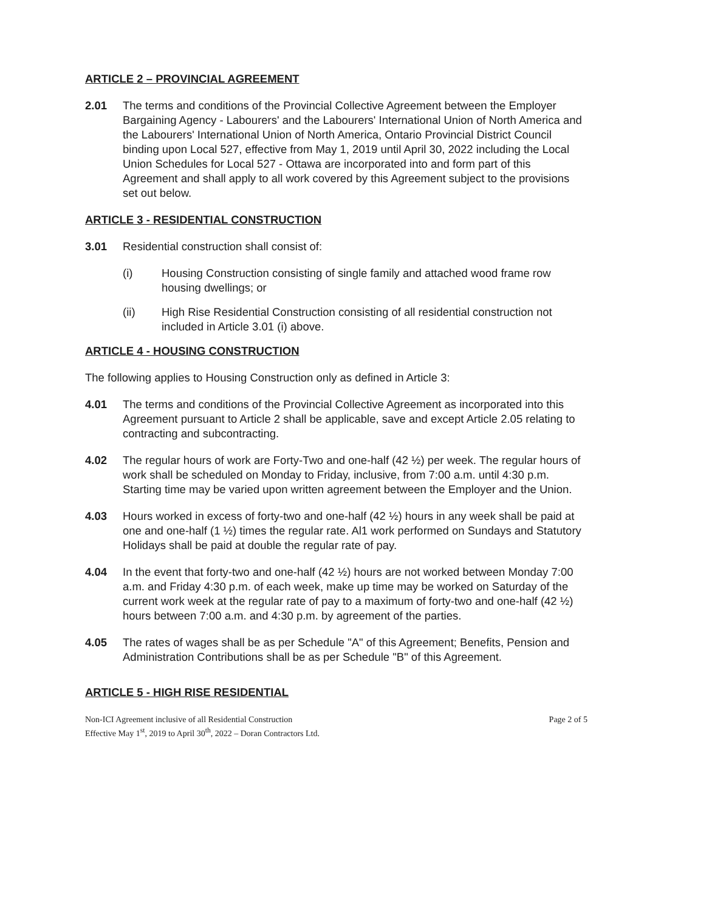ARTICLE 2 – PROVINCIAL AGREEMENT
2.01 The terms and conditions of the Provincial Collective Agreement between the Employer Bargaining Agency - Labourers' and the Labourers' International Union of North America and the Labourers' International Union of North America, Ontario Provincial District Council binding upon Local 527, effective from May 1, 2019 until April 30, 2022 including the Local Union Schedules for Local 527 - Ottawa are incorporated into and form part of this Agreement and shall apply to all work covered by this Agreement subject to the provisions set out below.
ARTICLE 3 - RESIDENTIAL CONSTRUCTION
3.01 Residential construction shall consist of:
(i) Housing Construction consisting of single family and attached wood frame row housing dwellings; or
(ii) High Rise Residential Construction consisting of all residential construction not included in Article 3.01 (i) above.
ARTICLE 4 - HOUSING CONSTRUCTION
The following applies to Housing Construction only as defined in Article 3:
4.01 The terms and conditions of the Provincial Collective Agreement as incorporated into this Agreement pursuant to Article 2 shall be applicable, save and except Article 2.05 relating to contracting and subcontracting.
4.02 The regular hours of work are Forty-Two and one-half (42 ½) per week. The regular hours of work shall be scheduled on Monday to Friday, inclusive, from 7:00 a.m. until 4:30 p.m. Starting time may be varied upon written agreement between the Employer and the Union.
4.03 Hours worked in excess of forty-two and one-half (42 ½) hours in any week shall be paid at one and one-half (1 ½) times the regular rate. Al1 work performed on Sundays and Statutory Holidays shall be paid at double the regular rate of pay.
4.04 In the event that forty-two and one-half (42 ½) hours are not worked between Monday 7:00 a.m. and Friday 4:30 p.m. of each week, make up time may be worked on Saturday of the current work week at the regular rate of pay to a maximum of forty-two and one-half (42 ½) hours between 7:00 a.m. and 4:30 p.m. by agreement of the parties.
4.05 The rates of wages shall be as per Schedule "A" of this Agreement; Benefits, Pension and Administration Contributions shall be as per Schedule "B" of this Agreement.
ARTICLE 5 - HIGH RISE RESIDENTIAL
Non-ICI Agreement inclusive of all Residential Construction
Effective May 1<sup>st</sup>, 2019 to April 30<sup>th</sup>, 2022 – Doran Contractors Ltd.
Page 2 of 5